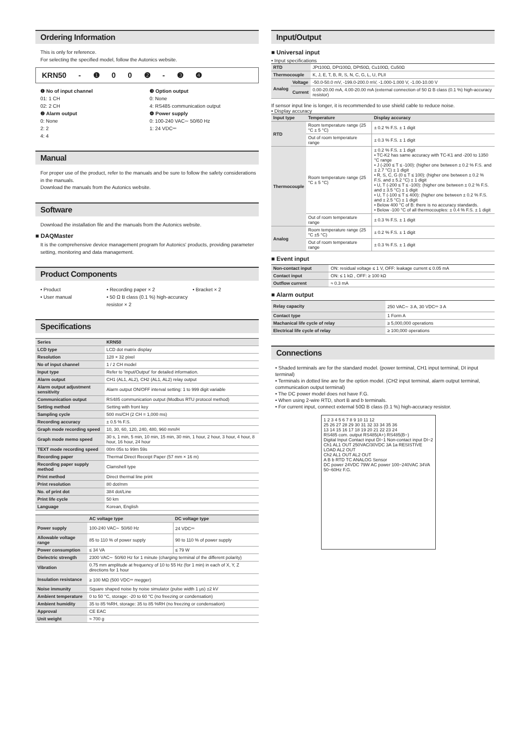Ordering Information
This is only for reference.
For selecting the specified model, follow the Autonics website.
KRN50 - ❶ 0 0 ❷ - ❸ ❹
❶ No of input channel
01: 1 CH
02: 2 CH
❷ Alarm output
0: None
2: 2
4: 4
❸ Option output
0: None
4: RS485 communication output
❹ Power supply
0: 100-240 VAC∼ 50/60 Hz
1: 24 VDC⎓
Manual
For proper use of the product, refer to the manuals and be sure to follow the safety considerations in the manuals.
Download the manuals from the Autonics website.
Software
Download the installation file and the manuals from the Autonics website.
■ DAQMaster
It is the comprehensive device management program for Autonics' products, providing parameter setting, monitoring and data management.
Product Components
• Product
• User manual
• Recording paper × 2
• 50 Ω B class (0.1 %) high-accuracy resistor × 2
• Bracket × 2
Specifications
| Series | KRN50 |
| --- | --- |
| LCD type | LCD dot matrix display |
| Resolution | 128 × 32 pixel |
| No of input channel | 1 / 2 CH model |
| Input type | Refer to 'Input/Output' for detailed information. |
| Alarm output | CH1 (AL1, AL2), CH2 (AL1, AL2) relay output |
| Alarm output adjustment sensitivity | Alarm output ON/OFF interval setting: 1 to 999 digit variable |
| Communication output | RS485 communication output (Modbus RTU protocol method) |
| Setting method | Setting with front key |
| Sampling cycle | 500 ms/CH (2 CH = 1,000 ms) |
| Recording accuracy | ± 0.5 % F.S. |
| Graph mode recording speed | 10, 30, 60, 120, 240, 480, 960 mm/H |
| Graph mode memo speed | 30 s, 1 min, 5 min, 10 min, 15 min, 30 min, 1 hour, 2 hour, 3 hour, 4 hour, 8 hour, 16 hour, 24 hour |
| TEXT mode recording speed | 00m 05s to 99m 59s |
| Recording paper | Thermal Direct Receipt Paper (57 mm × 16 m) |
| Recording paper supply method | Clamshell type |
| Print method | Direct thermal line print |
| Print resolution | 80 dot/mm |
| No. of print dot | 384 dot/Line |
| Print life cycle | 50 km |
| Language | Korean, English |
| | AC voltage type | DC voltage type |
| --- | --- | --- |
| Power supply | 100-240 VAC∼ 50/60 Hz | 24 VDC⎓ |
| Allowable voltage range | 85 to 110 % of power supply | 90 to 110 % of power supply |
| Power consumption | ≤ 34 VA | ≤ 79 W |
| Dielectric strength | 2300 VAC∼ 50/60 Hz for 1 minute (charging terminal of the different polarity) | |
| Vibration | 0.75 mm amplitude at frequency of 10 to 55 Hz (for 1 min) in each of X, Y, Z directions for 1 hour | |
| Insulation resistance | ≥ 100 MΩ (500 VDC⎓ megger) | |
| Noise immunity | Square shaped noise by noise simulator (pulse width 1 μs) ±2 kV | |
| Ambient temperature | 0 to 50 °C, storage: -20 to 60 °C (no freezing or condensation) | |
| Ambient humidity | 35 to 85 %RH, storage: 35 to 85 %RH (no freezing or condensation) | |
| Approval | CE EAC | |
| Unit weight | ≈ 700 g | |
Input/Output
■ Universal input
• Input specifications
| RTD | | JPt100Ω, DPt100Ω, DPt50Ω, Cu100Ω, Cu50Ω |
| Thermocouple | | K, J, E, T, B, R, S, N, C, G, L, U, PLII |
| Analog | Voltage | -50.0-50.0 mV, -199.0-200.0 mV, -1.000-1.000 V, -1.00-10.00 V |
| | Current | 0.00-20.00 mA, 4.00-20.00 mA (external connection of 50 Ω B class (0.1 %) high-accuracy resistor) |
If sensor input line is longer, it is recommended to use shield cable to reduce noise.
• Display accuracy
| Input type | Temperature | Display accuracy |
| --- | --- | --- |
| RTD | Room temperature range (25 °C ± 5 °C) | ± 0.2 % F.S. ± 1 digit |
| | Out of room temperature range | ± 0.3 % F.S. ± 1 digit |
| Thermocouple | Room temperature range (25 °C ± 5 °C) | ± 0.2 % F.S. ± 1 digit • TC-K2 has same accuracy with TC-K1 and -200 to 1350 °C range • J (-200 ≤ T ≤ -100): (higher one between ± 0.2 % F.S. and ± 2.7 °C) ± 1 digit • R, S, C, G (0 ≤ T ≤ 100): (higher one between ± 0.2 % F.S. and ± 5.2 °C) ± 1 digit • U, T (-200 ≤ T ≤ -100): (higher one between ± 0.2 % F.S. and ± 3.5 °C) ± 1 digit • U, T (-100 ≤ T ≤ 400): (higher one between ± 0.2 % F.S. and ± 2.5 °C) ± 1 digit • Below 400 °C of B: there is no accuracy standards. • Below -100 °C of all thermocouples: ± 0.4 % F.S. ± 1 digit |
| | Out of room temperature range | ± 0.3 % F.S. ± 1 digit |
| Analog | Room temperature range (25 °C ±5 °C) | ± 0.2 % F.S. ± 1 digit |
| | Out of room temperature range | ± 0.3 % F.S. ± 1 digit |
■ Event input
| Non-contact input | ON: residual voltage ≤ 1 V, OFF: leakage current ≤ 0.05 mA |
| Contact input | ON: ≤ 1 kΩ , OFF: ≥ 100 kΩ |
| Outflow current | ≈ 0.3 mA |
■ Alarm output
| Relay capacity | 250 VAC∼ 3 A, 30 VDC⎓ 3 A |
| Contact type | 1 Form A |
| Machanical life cycle of relay | ≥ 5,000,000 operations |
| Electrical life cycle of relay | ≥ 100,000 operations |
Connections
• Shaded terminals are for the standard model. (power terminal, CH1 input terminal, DI input terminal)
• Terminals in dotted line are for the option model. (CH2 input terminal, alarm output terminal, communication output terminal)
• The DC power model does not have F.G.
• When using 2-wire RTD, short B and b terminals.
• For current input, connect external 50Ω B class (0.1 %) high-accuracy resistor.
1 2 3 4 5 6 7 8 9 10 11 12
25 26 27 28 29 30 31 32 33 34 35 36
13 14 15 16 17 18 19 20 21 22 23 24
RS485 com. output RS485(A+) RS485(B−)
Digital Input Contact input DI−1 Non-contact input DI−2
Ch1 AL1 OUT 250VAC/30VDC 3A 1a RESISTIVE LOAD AL2 OUT
Ch2 AL1 OUT AL2 OUT
A B b RTD TC ANALOG Sensor
DC power 24VDC 79W AC power 100−240VAC 34VA 50~60Hz F.G.